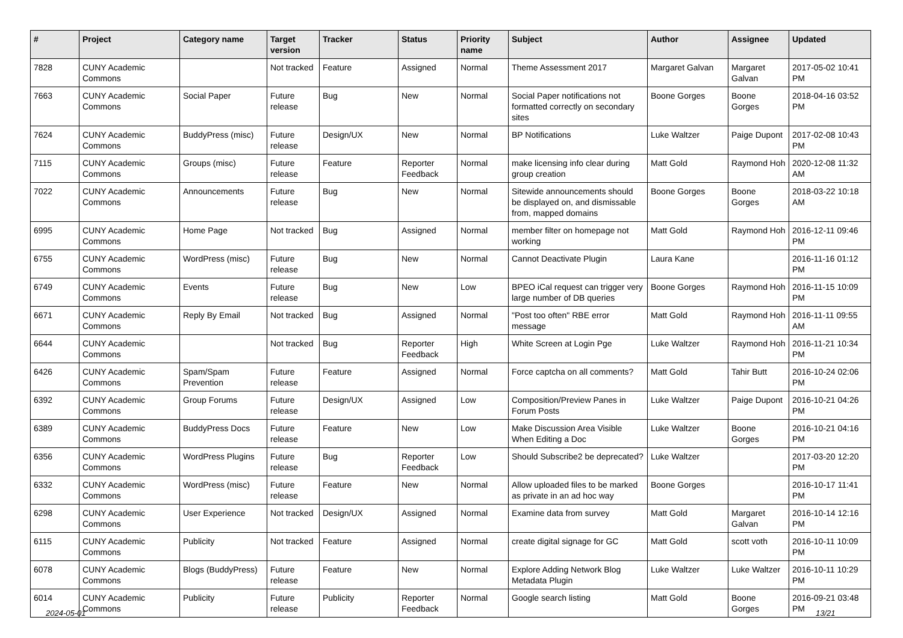| # | Project | Category name | Target version | Tracker | Status | Priority name | Subject | Author | Assignee | Updated |
| --- | --- | --- | --- | --- | --- | --- | --- | --- | --- | --- |
| 7828 | CUNY Academic Commons | | Not tracked | Feature | Assigned | Normal | Theme Assessment 2017 | Margaret Galvan | Margaret Galvan | 2017-05-02 10:41 PM |
| 7663 | CUNY Academic Commons | Social Paper | Future release | Bug | New | Normal | Social Paper notifications not formatted correctly on secondary sites | Boone Gorges | Boone Gorges | 2018-04-16 03:52 PM |
| 7624 | CUNY Academic Commons | BuddyPress (misc) | Future release | Design/UX | New | Normal | BP Notifications | Luke Waltzer | Paige Dupont | 2017-02-08 10:43 PM |
| 7115 | CUNY Academic Commons | Groups (misc) | Future release | Feature | Reporter Feedback | Normal | make licensing info clear during group creation | Matt Gold | Raymond Hoh | 2020-12-08 11:32 AM |
| 7022 | CUNY Academic Commons | Announcements | Future release | Bug | New | Normal | Sitewide announcements should be displayed on, and dismissable from, mapped domains | Boone Gorges | Boone Gorges | 2018-03-22 10:18 AM |
| 6995 | CUNY Academic Commons | Home Page | Not tracked | Bug | Assigned | Normal | member filter on homepage not working | Matt Gold | Raymond Hoh | 2016-12-11 09:46 PM |
| 6755 | CUNY Academic Commons | WordPress (misc) | Future release | Bug | New | Normal | Cannot Deactivate Plugin | Laura Kane | | 2016-11-16 01:12 PM |
| 6749 | CUNY Academic Commons | Events | Future release | Bug | New | Low | BPEO iCal request can trigger very large number of DB queries | Boone Gorges | Raymond Hoh | 2016-11-15 10:09 PM |
| 6671 | CUNY Academic Commons | Reply By Email | Not tracked | Bug | Assigned | Normal | "Post too often" RBE error message | Matt Gold | Raymond Hoh | 2016-11-11 09:55 AM |
| 6644 | CUNY Academic Commons | | Not tracked | Bug | Reporter Feedback | High | White Screen at Login Pge | Luke Waltzer | Raymond Hoh | 2016-11-21 10:34 PM |
| 6426 | CUNY Academic Commons | Spam/Spam Prevention | Future release | Feature | Assigned | Normal | Force captcha on all comments? | Matt Gold | Tahir Butt | 2016-10-24 02:06 PM |
| 6392 | CUNY Academic Commons | Group Forums | Future release | Design/UX | Assigned | Low | Composition/Preview Panes in Forum Posts | Luke Waltzer | Paige Dupont | 2016-10-21 04:26 PM |
| 6389 | CUNY Academic Commons | BuddyPress Docs | Future release | Feature | New | Low | Make Discussion Area Visible When Editing a Doc | Luke Waltzer | Boone Gorges | 2016-10-21 04:16 PM |
| 6356 | CUNY Academic Commons | WordPress Plugins | Future release | Bug | Reporter Feedback | Low | Should Subscribe2 be deprecated? | Luke Waltzer | | 2017-03-20 12:20 PM |
| 6332 | CUNY Academic Commons | WordPress (misc) | Future release | Feature | New | Normal | Allow uploaded files to be marked as private in an ad hoc way | Boone Gorges | | 2016-10-17 11:41 PM |
| 6298 | CUNY Academic Commons | User Experience | Not tracked | Design/UX | Assigned | Normal | Examine data from survey | Matt Gold | Margaret Galvan | 2016-10-14 12:16 PM |
| 6115 | CUNY Academic Commons | Publicity | Not tracked | Feature | Assigned | Normal | create digital signage for GC | Matt Gold | scott voth | 2016-10-11 10:09 PM |
| 6078 | CUNY Academic Commons | Blogs (BuddyPress) | Future release | Feature | New | Normal | Explore Adding Network Blog Metadata Plugin | Luke Waltzer | Luke Waltzer | 2016-10-11 10:29 PM |
| 6014 | CUNY Academic Commons | Publicity | Future release | Publicity | Reporter Feedback | Normal | Google search listing | Matt Gold | Boone Gorges | 2016-09-21 03:48 PM |
2024-05-01 13/21